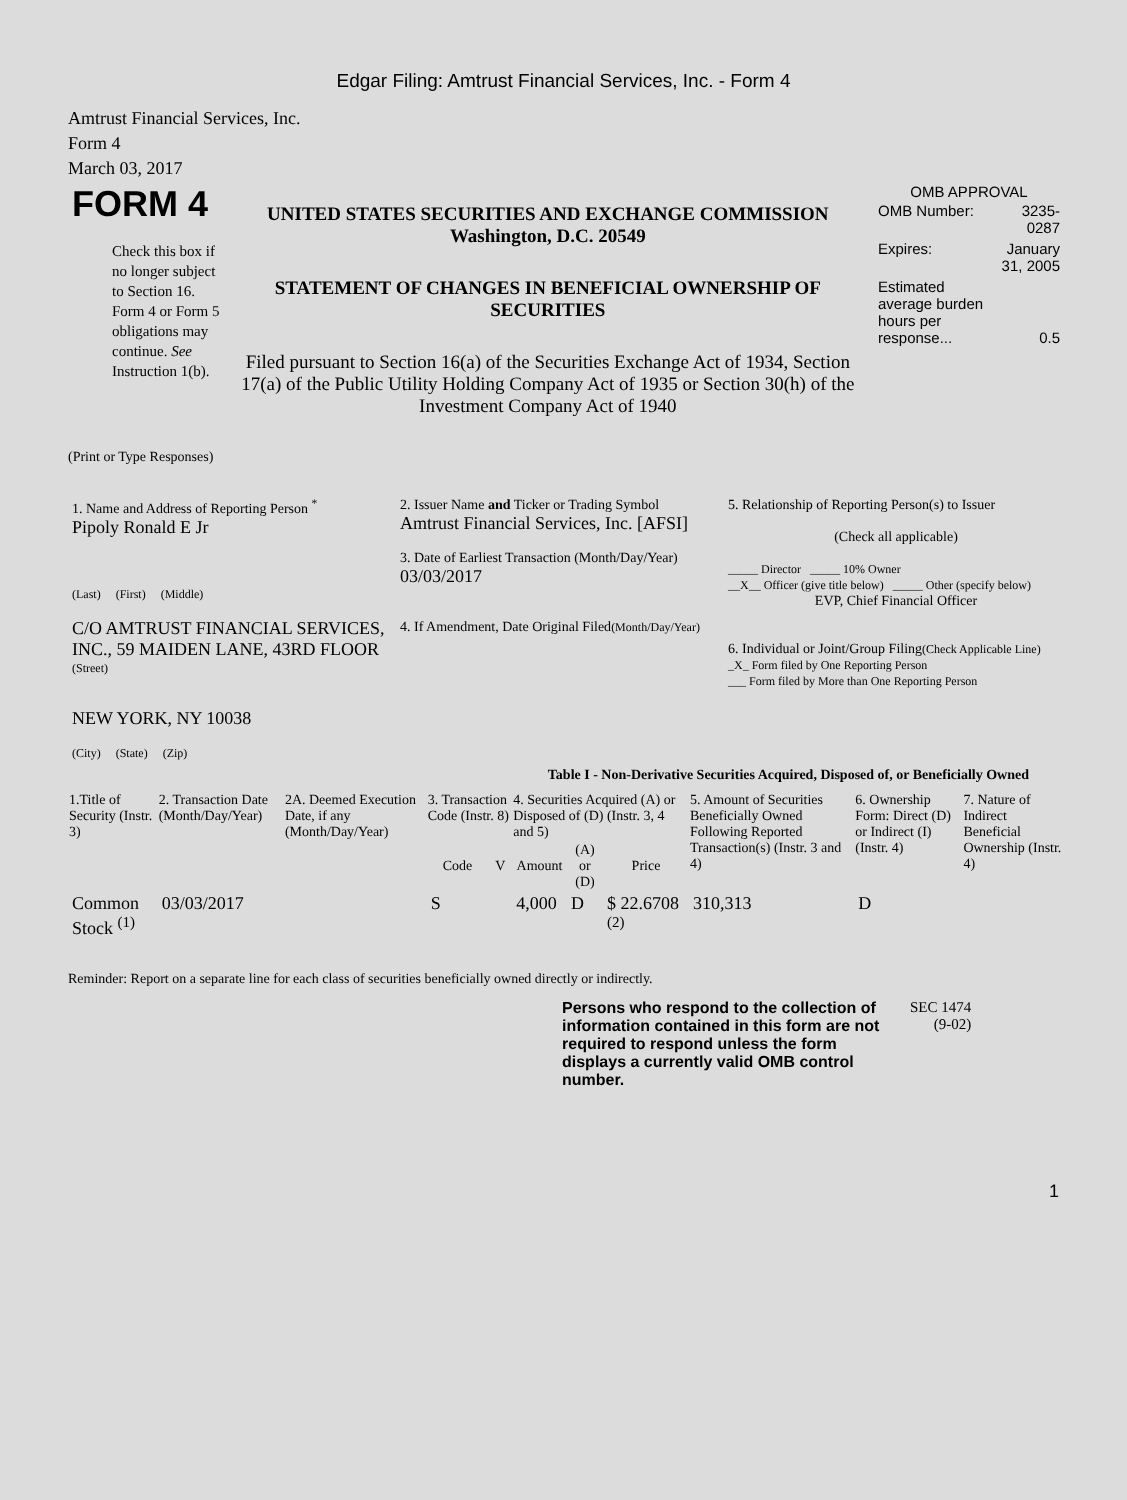Edgar Filing: Amtrust Financial Services, Inc. - Form 4
Amtrust Financial Services, Inc.
Form 4
March 03, 2017
| FORM 4 Check this box if no longer subject to Section 16. Form 4 or Form 5 obligations may continue. See Instruction 1(b). | UNITED STATES SECURITIES AND EXCHANGE COMMISSION Washington, D.C. 20549 STATEMENT OF CHANGES IN BENEFICIAL OWNERSHIP OF SECURITIES Filed pursuant to Section 16(a) of the Securities Exchange Act of 1934, Section 17(a) of the Public Utility Holding Company Act of 1935 or Section 30(h) of the Investment Company Act of 1940 | OMB APPROVAL / OMB Number: / 3235-0287 / / Expires: / January 31, 2005 / / Estimated average burden hours per response... / 0.5 / |
(Print or Type Responses)
| 1. Name and Address of Reporting Person <sup>*</sup> Pipoly Ronald E Jr (Last) (First) (Middle) C/O AMTRUST FINANCIAL SERVICES, INC., 59 MAIDEN LANE, 43RD FLOOR (Street) NEW YORK, NY 10038 (City) (State) (Zip) | 2. Issuer Name and Ticker or Trading Symbol Amtrust Financial Services, Inc. [AFSI] 3. Date of Earliest Transaction (Month/Day/Year) 03/03/2017 4. If Amendment, Date Original Filed (Month/Day/Year) | 5. Relationship of Reporting Person(s) to Issuer (Check all applicable) _____ Director _____ 10% Owner __X__ Officer (give title below) _____ Other (specify below) EVP, Chief Financial Officer 6. Individual or Joint/Group Filing (Check Applicable Line) _X_ Form filed by One Reporting Person ___ Form filed by More than One Reporting Person |
Table I - Non-Derivative Securities Acquired, Disposed of, or Beneficially Owned
| 1.Title of Security (Instr. 3) | 2. Transaction Date (Month/Day/Year) | 2A. Deemed Execution Date, if any (Month/Day/Year) | 3. Transaction Code (Instr. 8) | | 4. Securities Acquired (A) or Disposed of (D) (Instr. 3, 4 and 5) | | | 5. Amount of Securities Beneficially Owned Following Reported Transaction(s) (Instr. 3 and 4) | 6. Ownership Form: Direct (D) or Indirect (I) (Instr. 4) | 7. Nature of Indirect Beneficial Ownership (Instr. 4) |
| --- | --- | --- | --- | --- | --- | --- | --- | --- | --- | --- |
| | | | Code | V | Amount | (A) or (D) | Price | | | |
| Common Stock <sup>(1)</sup> | 03/03/2017 | | S | | 4,000 | D | $ 22.6708 <sup>(2)</sup> | 310,313 | D | |
Reminder: Report on a separate line for each class of securities beneficially owned directly or indirectly.
| Persons who respond to the collection of information contained in this form are not required to respond unless the form displays a currently valid OMB control number. | SEC 1474 (9-02) |
1